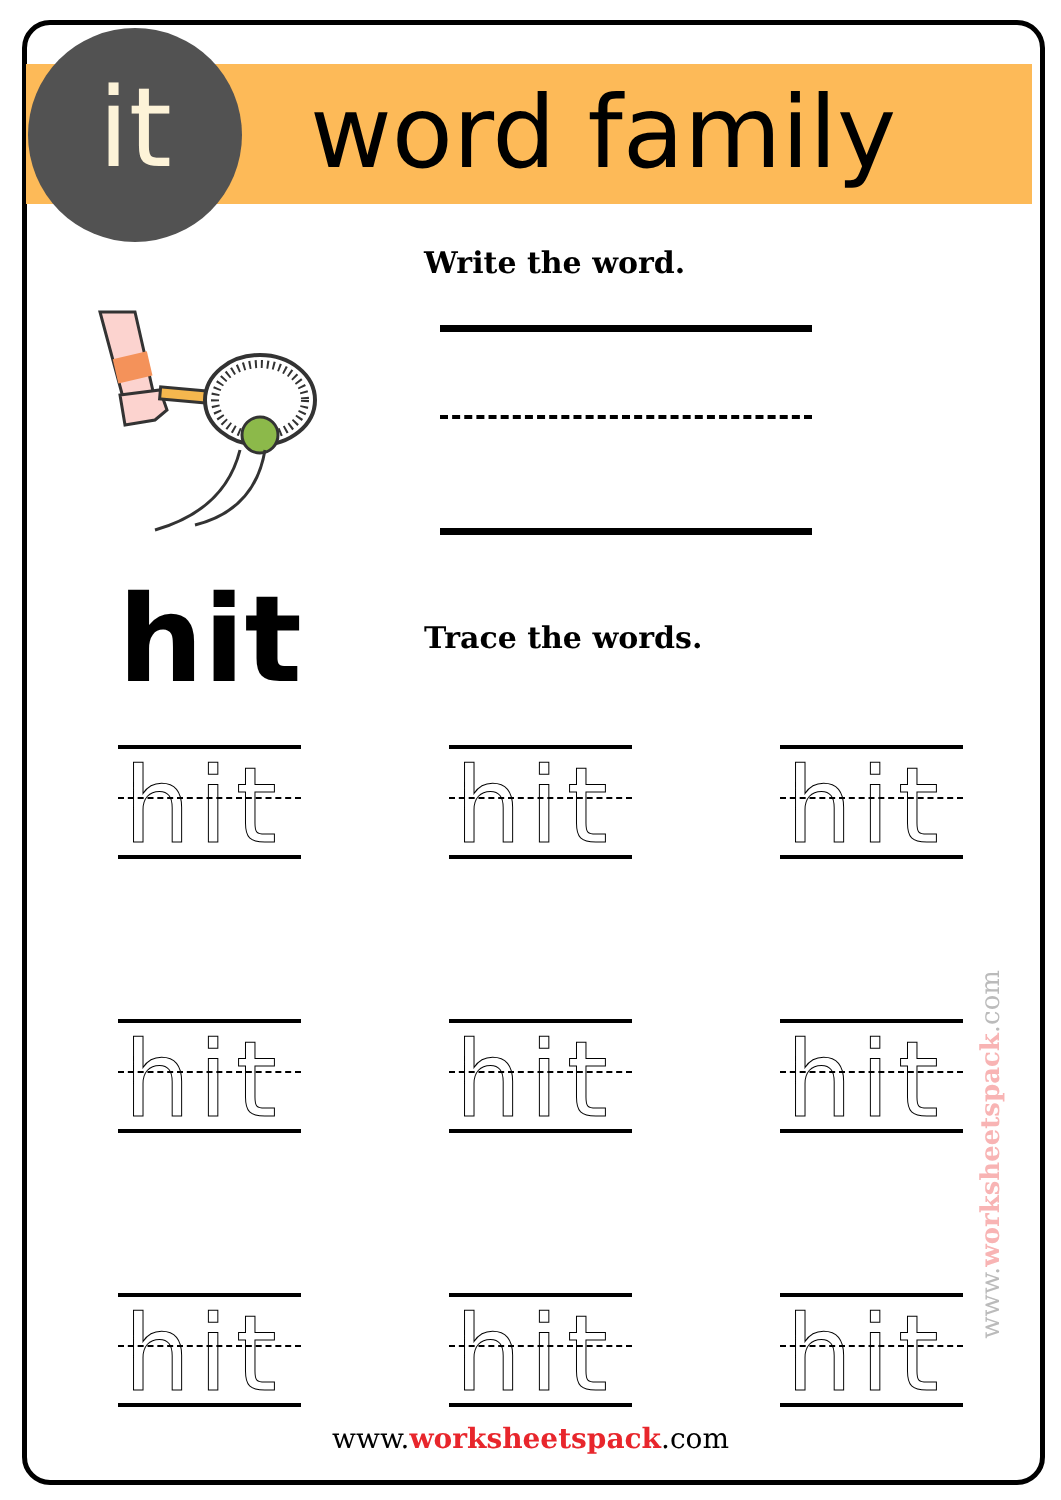it word family
Write the word.
hit Trace the words.
hit
hit
hit
hit
hit
hit
hit
hit
hit
www.worksheetspack.com
www.worksheetspack.com